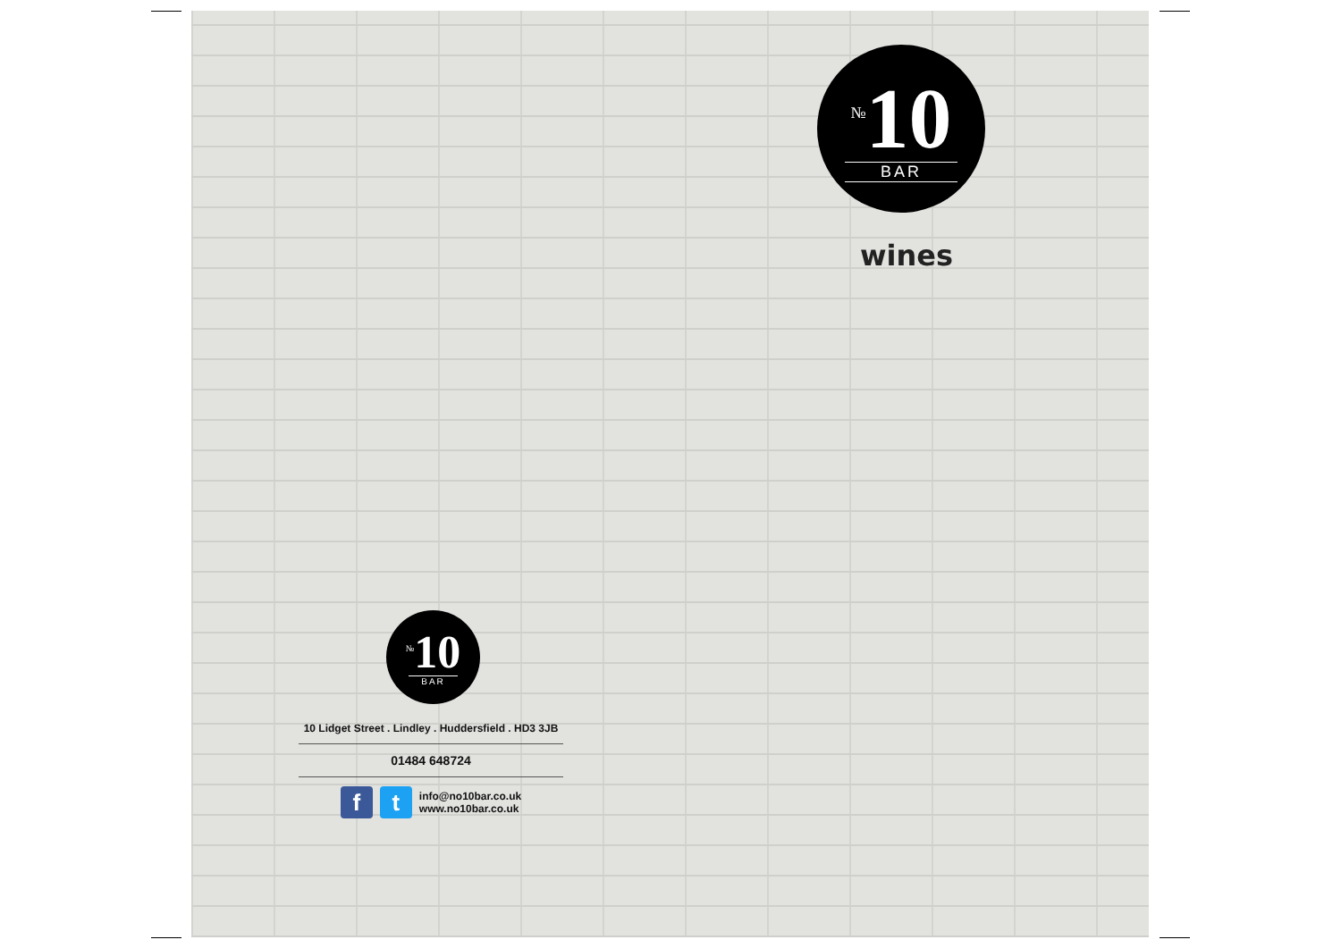<sup>№</sup>10
BAR
wines
<sup>№</sup>10
BAR
10 Lidget Street . Lindley . Huddersfield . HD3 3JB
01484 648724
f t
info@no10bar.co.uk
www.no10bar.co.uk